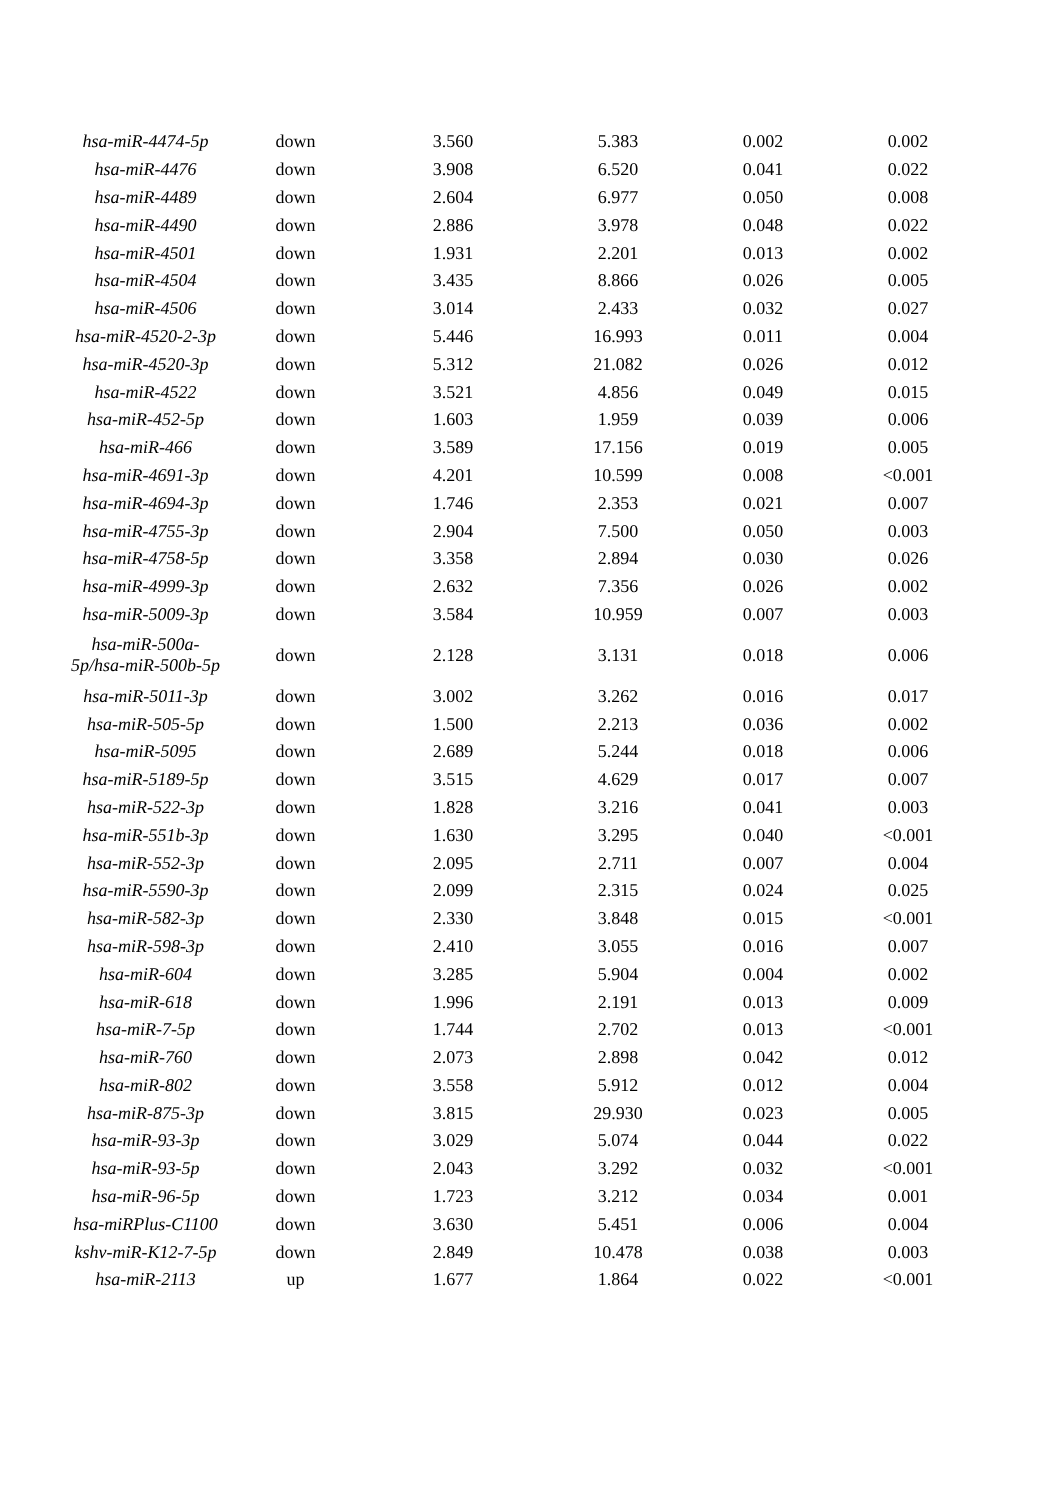| hsa-miR-4474-5p | down | 3.560 | 5.383 | 0.002 | 0.002 |
| hsa-miR-4476 | down | 3.908 | 6.520 | 0.041 | 0.022 |
| hsa-miR-4489 | down | 2.604 | 6.977 | 0.050 | 0.008 |
| hsa-miR-4490 | down | 2.886 | 3.978 | 0.048 | 0.022 |
| hsa-miR-4501 | down | 1.931 | 2.201 | 0.013 | 0.002 |
| hsa-miR-4504 | down | 3.435 | 8.866 | 0.026 | 0.005 |
| hsa-miR-4506 | down | 3.014 | 2.433 | 0.032 | 0.027 |
| hsa-miR-4520-2-3p | down | 5.446 | 16.993 | 0.011 | 0.004 |
| hsa-miR-4520-3p | down | 5.312 | 21.082 | 0.026 | 0.012 |
| hsa-miR-4522 | down | 3.521 | 4.856 | 0.049 | 0.015 |
| hsa-miR-452-5p | down | 1.603 | 1.959 | 0.039 | 0.006 |
| hsa-miR-466 | down | 3.589 | 17.156 | 0.019 | 0.005 |
| hsa-miR-4691-3p | down | 4.201 | 10.599 | 0.008 | <0.001 |
| hsa-miR-4694-3p | down | 1.746 | 2.353 | 0.021 | 0.007 |
| hsa-miR-4755-3p | down | 2.904 | 7.500 | 0.050 | 0.003 |
| hsa-miR-4758-5p | down | 3.358 | 2.894 | 0.030 | 0.026 |
| hsa-miR-4999-3p | down | 2.632 | 7.356 | 0.026 | 0.002 |
| hsa-miR-5009-3p | down | 3.584 | 10.959 | 0.007 | 0.003 |
| hsa-miR-500a- 5p/hsa-miR-500b-5p | down | 2.128 | 3.131 | 0.018 | 0.006 |
| hsa-miR-5011-3p | down | 3.002 | 3.262 | 0.016 | 0.017 |
| hsa-miR-505-5p | down | 1.500 | 2.213 | 0.036 | 0.002 |
| hsa-miR-5095 | down | 2.689 | 5.244 | 0.018 | 0.006 |
| hsa-miR-5189-5p | down | 3.515 | 4.629 | 0.017 | 0.007 |
| hsa-miR-522-3p | down | 1.828 | 3.216 | 0.041 | 0.003 |
| hsa-miR-551b-3p | down | 1.630 | 3.295 | 0.040 | <0.001 |
| hsa-miR-552-3p | down | 2.095 | 2.711 | 0.007 | 0.004 |
| hsa-miR-5590-3p | down | 2.099 | 2.315 | 0.024 | 0.025 |
| hsa-miR-582-3p | down | 2.330 | 3.848 | 0.015 | <0.001 |
| hsa-miR-598-3p | down | 2.410 | 3.055 | 0.016 | 0.007 |
| hsa-miR-604 | down | 3.285 | 5.904 | 0.004 | 0.002 |
| hsa-miR-618 | down | 1.996 | 2.191 | 0.013 | 0.009 |
| hsa-miR-7-5p | down | 1.744 | 2.702 | 0.013 | <0.001 |
| hsa-miR-760 | down | 2.073 | 2.898 | 0.042 | 0.012 |
| hsa-miR-802 | down | 3.558 | 5.912 | 0.012 | 0.004 |
| hsa-miR-875-3p | down | 3.815 | 29.930 | 0.023 | 0.005 |
| hsa-miR-93-3p | down | 3.029 | 5.074 | 0.044 | 0.022 |
| hsa-miR-93-5p | down | 2.043 | 3.292 | 0.032 | <0.001 |
| hsa-miR-96-5p | down | 1.723 | 3.212 | 0.034 | 0.001 |
| hsa-miRPlus-C1100 | down | 3.630 | 5.451 | 0.006 | 0.004 |
| kshv-miR-K12-7-5p | down | 2.849 | 10.478 | 0.038 | 0.003 |
| hsa-miR-2113 | up | 1.677 | 1.864 | 0.022 | <0.001 |